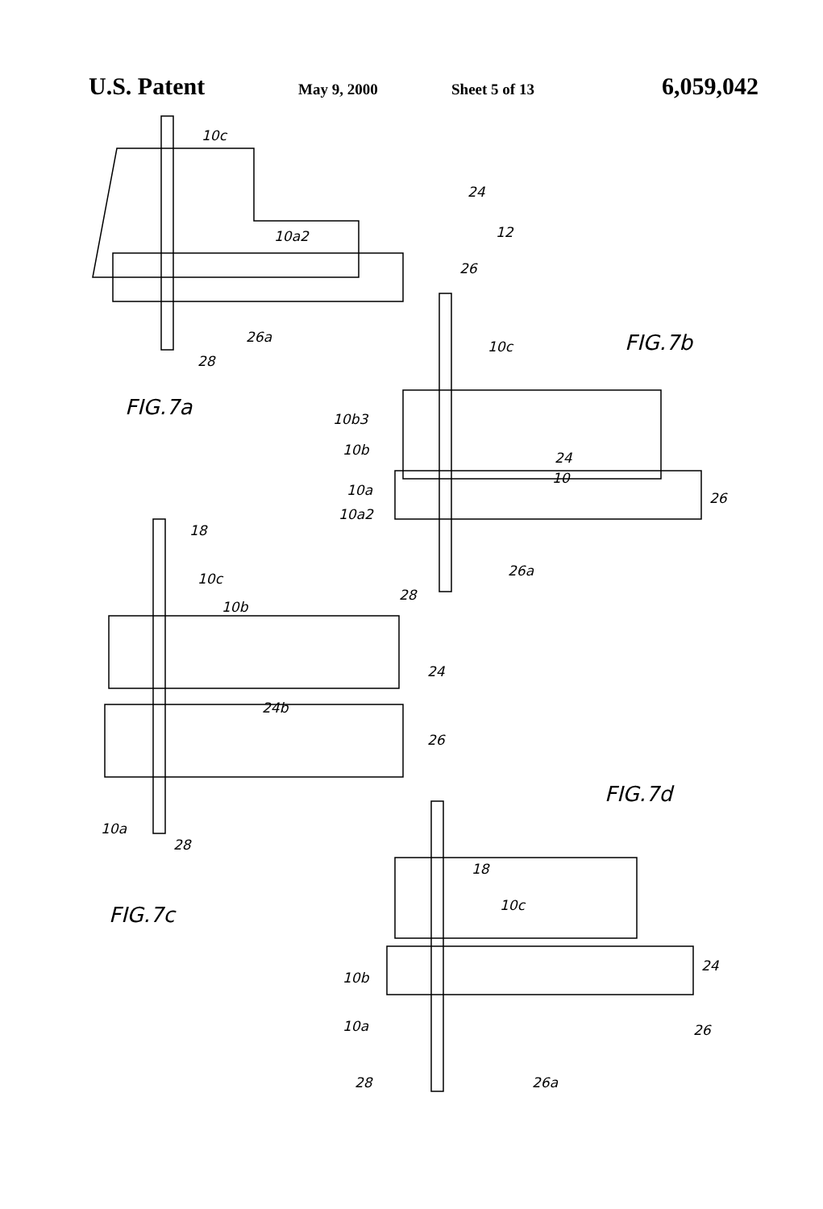U.S. Patent May 9, 2000 Sheet 5 of 13 6,059,042
10c
24
12
10a2
26
26a
28
10c
10b3
10b
24
10
10a
10a2
26
26a
28
18
10c
10b
24
24b
26
10a
28
18
10c
24
10b
10a
26
28
26a
FIG.7a
FIG.7b
FIG.7c
FIG.7d